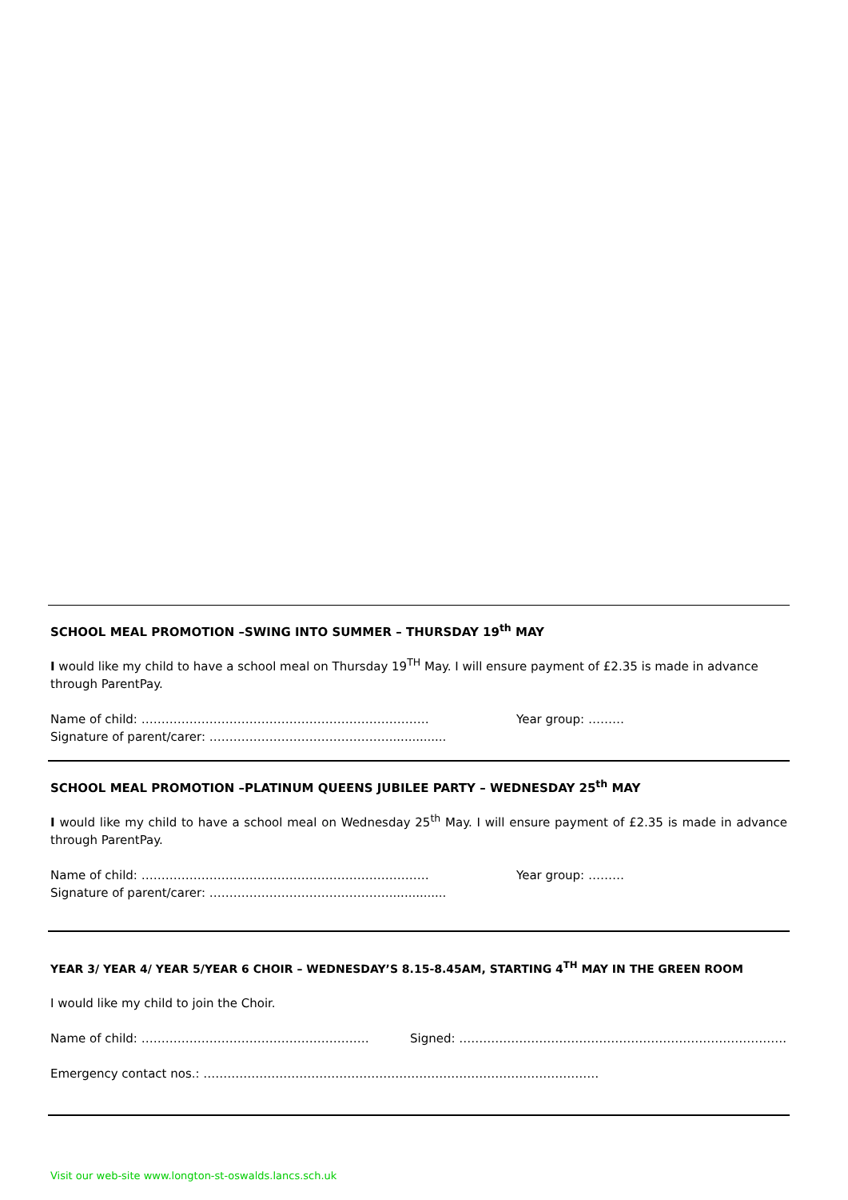SCHOOL MEAL PROMOTION –SWING INTO SUMMER – THURSDAY 19<sup>th</sup> MAY
I would like my child to have a school meal on Thursday 19<sup>TH</sup> May. I will ensure payment of £2.35 is made in advance through ParentPay.
Name of child: ……………………………………………………………… Year group: ………
Signature of parent/carer: ………………………………………...............
SCHOOL MEAL PROMOTION –PLATINUM QUEENS JUBILEE PARTY – WEDNESDAY 25<sup>th</sup> MAY
I would like my child to have a school meal on Wednesday 25<sup>th</sup> May. I will ensure payment of £2.35 is made in advance through ParentPay.
Name of child: ……………………………………………………………… Year group: ………
Signature of parent/carer: ………………………………………...............
YEAR 3/ YEAR 4/ YEAR 5/YEAR 6 CHOIR – WEDNESDAY’S 8.15-8.45AM, STARTING 4<sup>TH</sup> MAY IN THE GREEN ROOM
I would like my child to join the Choir.
Name of child: ………………………………………………… Signed: ……………………………………………………………………….
Emergency contact nos.: ………………………………………………………………………………………
Visit our web-site www.longton-st-oswalds.lancs.sch.uk